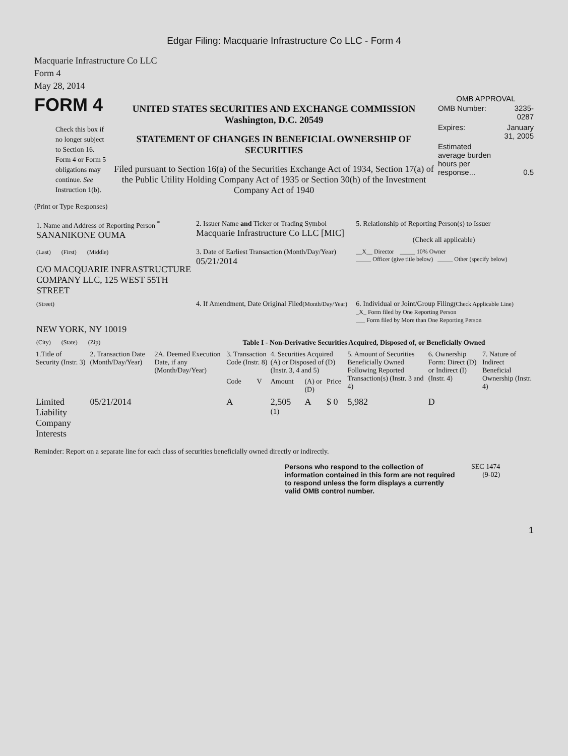Edgar Filing: Macquarie Infrastructure Co LLC - Form 4
Macquarie Infrastructure Co LLC
Form 4
May 28, 2014
FORM 4
Check this box if no longer subject to Section 16. Form 4 or Form 5 obligations may continue. See Instruction 1(b).
UNITED STATES SECURITIES AND EXCHANGE COMMISSION
Washington, D.C. 20549
STATEMENT OF CHANGES IN BENEFICIAL OWNERSHIP OF SECURITIES
Filed pursuant to Section 16(a) of the Securities Exchange Act of 1934, Section 17(a) of the Public Utility Holding Company Act of 1935 or Section 30(h) of the Investment Company Act of 1940
OMB APPROVAL
| OMB Number: | 3235-0287 |
| Expires: | January 31, 2005 |
| Estimated average burden hours per response... | 0.5 |
(Print or Type Responses)
| 1. Name and Address of Reporting Person <sup>*</sup> SANANIKONE OUMA | 2. Issuer Name and Ticker or Trading Symbol Macquarie Infrastructure Co LLC [MIC] | 5. Relationship of Reporting Person(s) to Issuer (Check all applicable) |
| (Last) (First) (Middle) C/O MACQUARIE INFRASTRUCTURE COMPANY LLC, 125 WEST 55TH STREET | 3. Date of Earliest Transaction (Month/Day/Year) 05/21/2014 | __X__ Director _____ 10% Owner _____ Officer (give title below) _____ Other (specify below) |
| (Street) NEW YORK, NY 10019 | 4. If Amendment, Date Original Filed (Month/Day/Year) | 6. Individual or Joint/Group Filing (Check Applicable Line) _X_ Form filed by One Reporting Person ___ Form filed by More than One Reporting Person |
| (City) (State) (Zip) | Table I - Non-Derivative Securities Acquired, Disposed of, or Beneficially Owned | |
| 1.Title of Security (Instr. 3) | 2. Transaction Date (Month/Day/Year) | 2A. Deemed Execution Date, if any (Month/Day/Year) | 3. Transaction Code (Instr. 8) | | 4. Securities Acquired (A) or Disposed of (D) (Instr. 3, 4 and 5) | | | 5. Amount of Securities Beneficially Owned Following Reported Transaction(s) (Instr. 3 and 4) | 6. Ownership Form: Direct (D) or Indirect (I) (Instr. 4) | 7. Nature of Indirect Beneficial Ownership (Instr. 4) |
| --- | --- | --- | --- | --- | --- | --- | --- | --- | --- | --- |
| | | | Code | V | Amount | (A) or (D) | Price | | | |
| Limited Liability Company Interests | 05/21/2014 | | A | | 2,505 <sup>(1)</sup> | A | $ 0 | 5,982 | D | |
Reminder: Report on a separate line for each class of securities beneficially owned directly or indirectly.
Persons who respond to the collection of information contained in this form are not required to respond unless the form displays a currently valid OMB control number.
SEC 1474
(9-02)
1